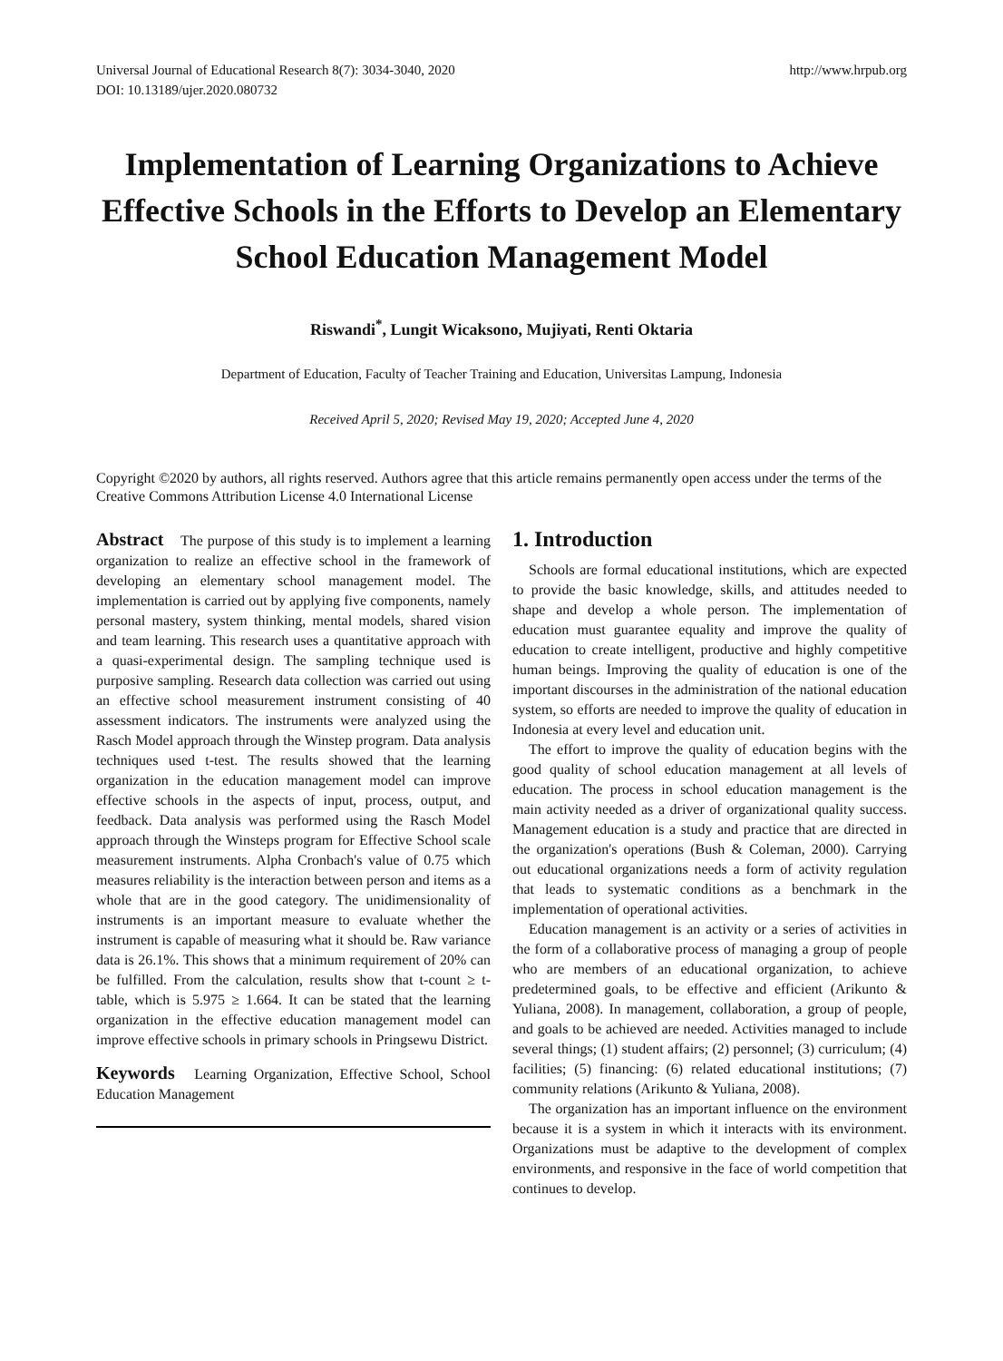Universal Journal of Educational Research 8(7): 3034-3040, 2020
DOI: 10.13189/ujer.2020.080732
http://www.hrpub.org
Implementation of Learning Organizations to Achieve Effective Schools in the Efforts to Develop an Elementary School Education Management Model
Riswandi<sup>*</sup>, Lungit Wicaksono, Mujiyati, Renti Oktaria
Department of Education, Faculty of Teacher Training and Education, Universitas Lampung, Indonesia
Received April 5, 2020; Revised May 19, 2020; Accepted June 4, 2020
Copyright ©2020 by authors, all rights reserved. Authors agree that this article remains permanently open access under the terms of the Creative Commons Attribution License 4.0 International License
Abstract The purpose of this study is to implement a learning organization to realize an effective school in the framework of developing an elementary school management model. The implementation is carried out by applying five components, namely personal mastery, system thinking, mental models, shared vision and team learning. This research uses a quantitative approach with a quasi-experimental design. The sampling technique used is purposive sampling. Research data collection was carried out using an effective school measurement instrument consisting of 40 assessment indicators. The instruments were analyzed using the Rasch Model approach through the Winstep program. Data analysis techniques used t-test. The results showed that the learning organization in the education management model can improve effective schools in the aspects of input, process, output, and feedback. Data analysis was performed using the Rasch Model approach through the Winsteps program for Effective School scale measurement instruments. Alpha Cronbach's value of 0.75 which measures reliability is the interaction between person and items as a whole that are in the good category. The unidimensionality of instruments is an important measure to evaluate whether the instrument is capable of measuring what it should be. Raw variance data is 26.1%. This shows that a minimum requirement of 20% can be fulfilled. From the calculation, results show that t-count ≥ t-table, which is 5.975 ≥ 1.664. It can be stated that the learning organization in the effective education management model can improve effective schools in primary schools in Pringsewu District.
Keywords Learning Organization, Effective School, School Education Management
1. Introduction
Schools are formal educational institutions, which are expected to provide the basic knowledge, skills, and attitudes needed to shape and develop a whole person. The implementation of education must guarantee equality and improve the quality of education to create intelligent, productive and highly competitive human beings. Improving the quality of education is one of the important discourses in the administration of the national education system, so efforts are needed to improve the quality of education in Indonesia at every level and education unit.
The effort to improve the quality of education begins with the good quality of school education management at all levels of education. The process in school education management is the main activity needed as a driver of organizational quality success. Management education is a study and practice that are directed in the organization's operations (Bush & Coleman, 2000). Carrying out educational organizations needs a form of activity regulation that leads to systematic conditions as a benchmark in the implementation of operational activities.
Education management is an activity or a series of activities in the form of a collaborative process of managing a group of people who are members of an educational organization, to achieve predetermined goals, to be effective and efficient (Arikunto & Yuliana, 2008). In management, collaboration, a group of people, and goals to be achieved are needed. Activities managed to include several things; (1) student affairs; (2) personnel; (3) curriculum; (4) facilities; (5) financing: (6) related educational institutions; (7) community relations (Arikunto & Yuliana, 2008).
The organization has an important influence on the environment because it is a system in which it interacts with its environment. Organizations must be adaptive to the development of complex environments, and responsive in the face of world competition that continues to develop.